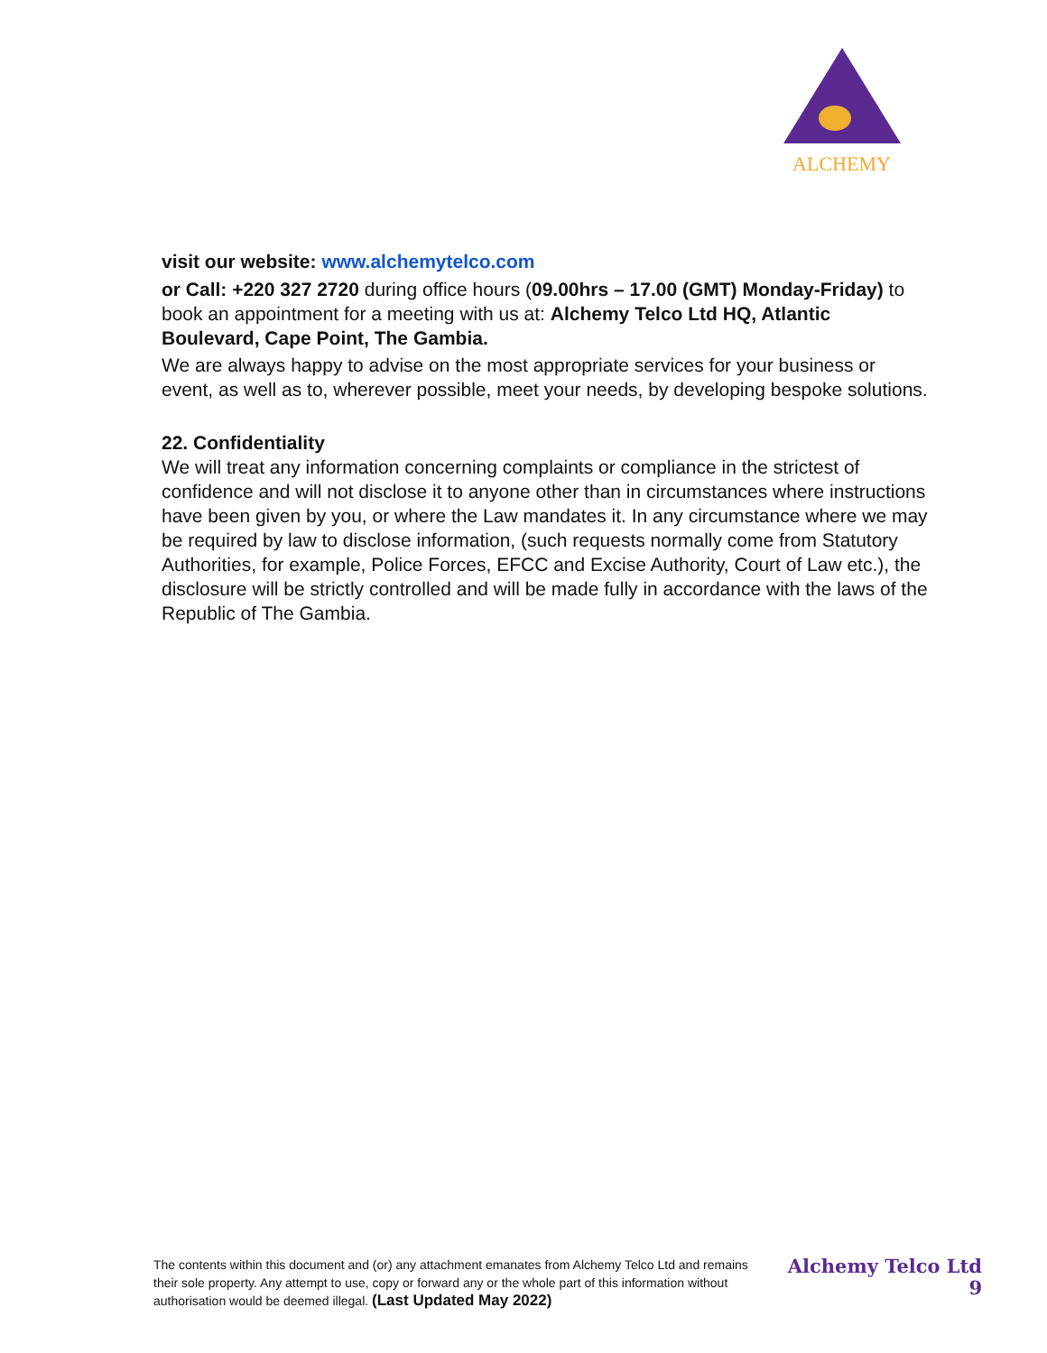ALCHEMY
visit our website: www.alchemytelco.com
or Call: +220 327 2720 during office hours (09.00hrs – 17.00 (GMT) Monday-Friday) to book an appointment for a meeting with us at: Alchemy Telco Ltd HQ, Atlantic Boulevard, Cape Point, The Gambia.
We are always happy to advise on the most appropriate services for your business or event, as well as to, wherever possible, meet your needs, by developing bespoke solutions.
22. Confidentiality
We will treat any information concerning complaints or compliance in the strictest of confidence and will not disclose it to anyone other than in circumstances where instructions have been given by you, or where the Law mandates it. In any circumstance where we may be required by law to disclose information, (such requests normally come from Statutory Authorities, for example, Police Forces, EFCC and Excise Authority, Court of Law etc.), the disclosure will be strictly controlled and will be made fully in accordance with the laws of the Republic of The Gambia.
The contents within this document and (or) any attachment emanates from Alchemy Telco Ltd and remains their sole property. Any attempt to use, copy or forward any or the whole part of this information without authorisation would be deemed illegal. (Last Updated May 2022)
Alchemy Telco Ltd
9